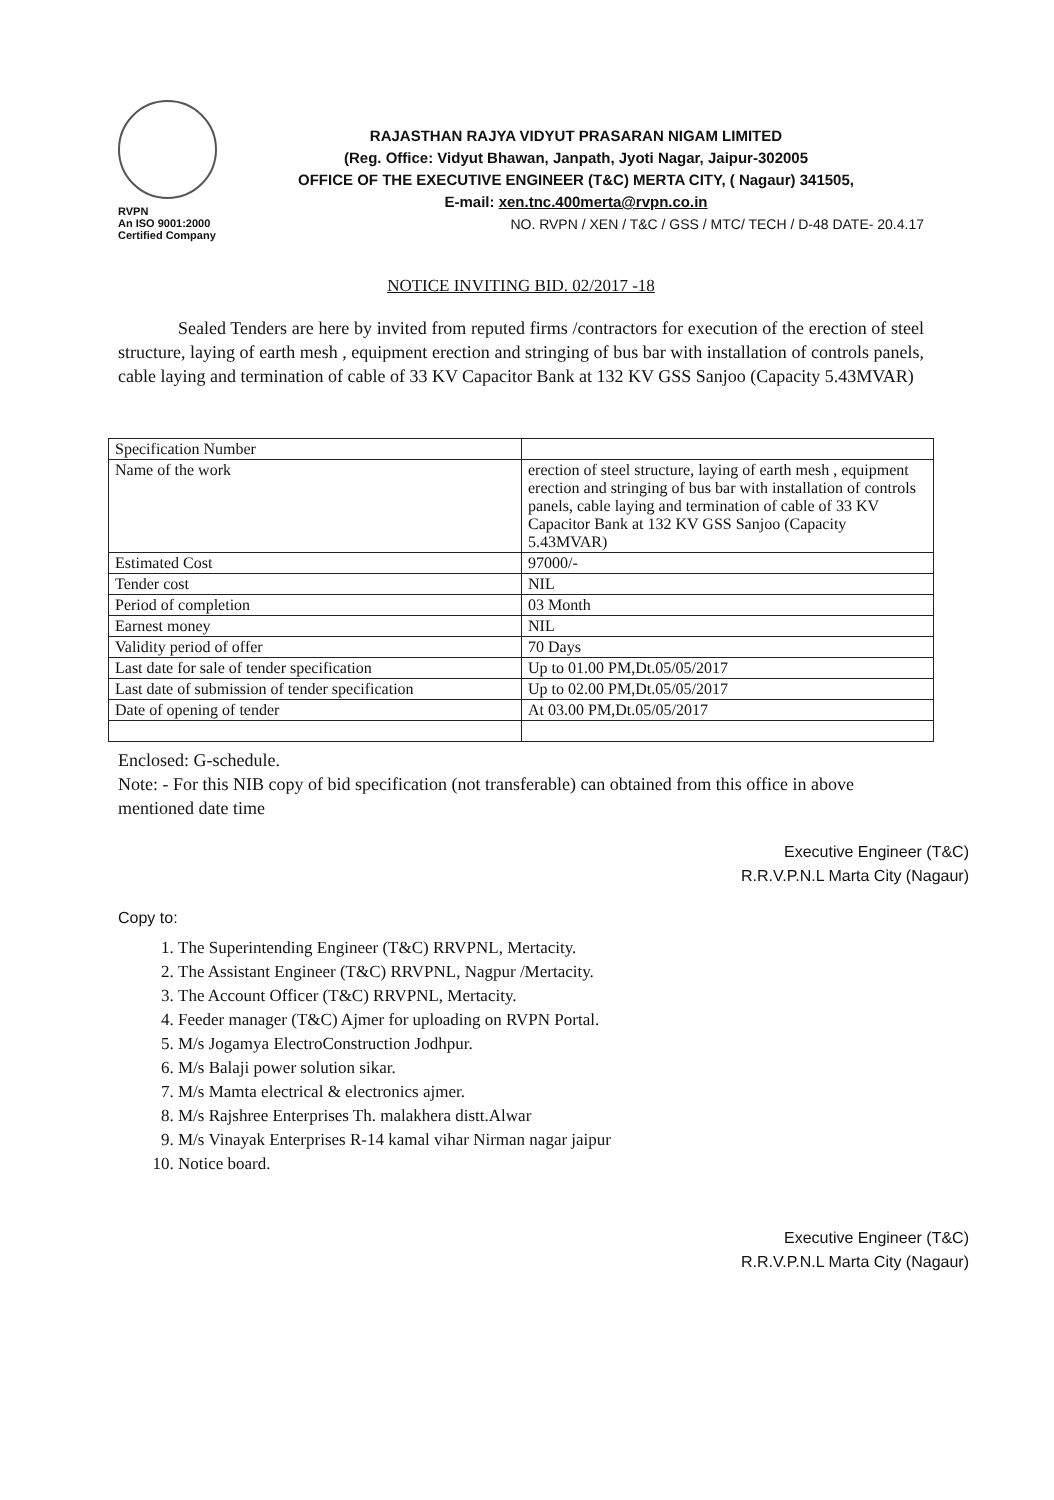RVPN
An ISO 9001:2000
Certified Company
RAJASTHAN RAJYA VIDYUT PRASARAN NIGAM LIMITED
(Reg. Office: Vidyut Bhawan, Janpath, Jyoti Nagar, Jaipur-302005
OFFICE OF THE EXECUTIVE ENGINEER (T&C) MERTA CITY, ( Nagaur) 341505,
E-mail: xen.tnc.400merta@rvpn.co.in
NO. RVPN / XEN / T&C / GSS / MTC/ TECH / D-48 DATE- 20.4.17
NOTICE INVITING BID. 02/2017 -18
Sealed Tenders are here by invited from reputed firms /contractors for execution of the erection of steel structure, laying of earth mesh , equipment erection and stringing of bus bar with installation of controls panels, cable laying and termination of cable of 33 KV Capacitor Bank at 132 KV GSS Sanjoo (Capacity 5.43MVAR)
| Specification Number | |
| Name of the work | erection of steel structure, laying of earth mesh , equipment erection and stringing of bus bar with installation of controls panels, cable laying and termination of cable of 33 KV Capacitor Bank at 132 KV GSS Sanjoo (Capacity 5.43MVAR) |
| Estimated Cost | 97000/- |
| Tender cost | NIL |
| Period of completion | 03 Month |
| Earnest money | NIL |
| Validity period of offer | 70 Days |
| Last date for sale of tender specification | Up to 01.00 PM,Dt.05/05/2017 |
| Last date of submission of tender specification | Up to 02.00 PM,Dt.05/05/2017 |
| Date of opening of tender | At 03.00 PM,Dt.05/05/2017 |
Enclosed: G-schedule.
Note: - For this NIB copy of bid specification (not transferable) can obtained from this office in above mentioned date time
Executive Engineer (T&C)
R.R.V.P.N.L Marta City (Nagaur)
Copy to:
1. The Superintending Engineer (T&C) RRVPNL, Mertacity.
2. The Assistant Engineer (T&C) RRVPNL, Nagpur /Mertacity.
3. The Account Officer (T&C) RRVPNL, Mertacity.
4. Feeder manager (T&C) Ajmer for uploading on RVPN Portal.
5. M/s Jogamya ElectroConstruction Jodhpur.
6. M/s Balaji power solution sikar.
7. M/s Mamta electrical & electronics ajmer.
8. M/s Rajshree Enterprises Th. malakhera distt.Alwar
9. M/s Vinayak Enterprises R-14 kamal vihar Nirman nagar jaipur
10. Notice board.
Executive Engineer (T&C)
R.R.V.P.N.L Marta City (Nagaur)